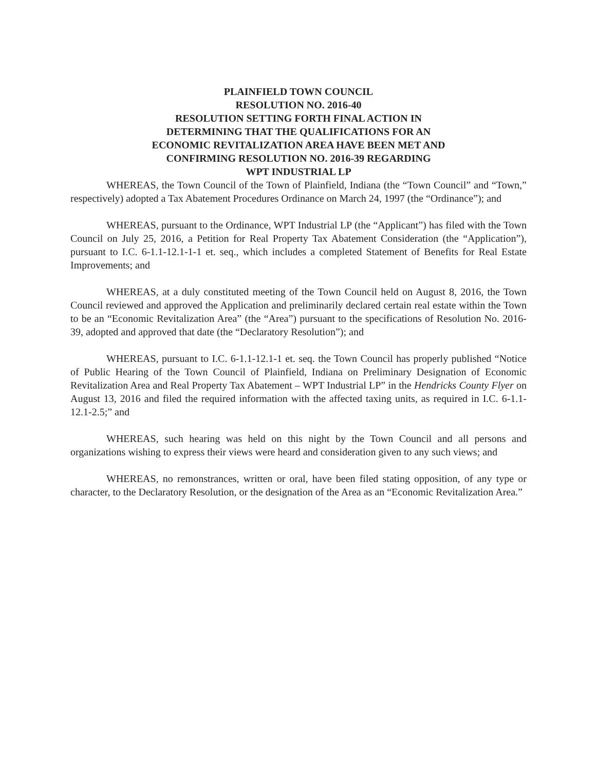PLAINFIELD TOWN COUNCIL
RESOLUTION NO. 2016-40
RESOLUTION SETTING FORTH FINAL ACTION IN
DETERMINING THAT THE QUALIFICATIONS FOR AN
ECONOMIC REVITALIZATION AREA HAVE BEEN MET AND
CONFIRMING RESOLUTION NO. 2016-39 REGARDING
WPT INDUSTRIAL LP
WHEREAS, the Town Council of the Town of Plainfield, Indiana (the “Town Council” and “Town,” respectively) adopted a Tax Abatement Procedures Ordinance on March 24, 1997 (the “Ordinance”); and
WHEREAS, pursuant to the Ordinance, WPT Industrial LP (the “Applicant”) has filed with the Town Council on July 25, 2016, a Petition for Real Property Tax Abatement Consideration (the “Application”), pursuant to I.C. 6-1.1-12.1-1-1 et. seq., which includes a completed Statement of Benefits for Real Estate Improvements; and
WHEREAS, at a duly constituted meeting of the Town Council held on August 8, 2016, the Town Council reviewed and approved the Application and preliminarily declared certain real estate within the Town to be an “Economic Revitalization Area” (the “Area”) pursuant to the specifications of Resolution No. 2016-39, adopted and approved that date (the “Declaratory Resolution”); and
WHEREAS, pursuant to I.C. 6-1.1-12.1-1 et. seq. the Town Council has properly published “Notice of Public Hearing of the Town Council of Plainfield, Indiana on Preliminary Designation of Economic Revitalization Area and Real Property Tax Abatement – WPT Industrial LP” in the Hendricks County Flyer on August 13, 2016 and filed the required information with the affected taxing units, as required in I.C. 6-1.1-12.1-2.5;” and
WHEREAS, such hearing was held on this night by the Town Council and all persons and organizations wishing to express their views were heard and consideration given to any such views; and
WHEREAS, no remonstrances, written or oral, have been filed stating opposition, of any type or character, to the Declaratory Resolution, or the designation of the Area as an “Economic Revitalization Area.”